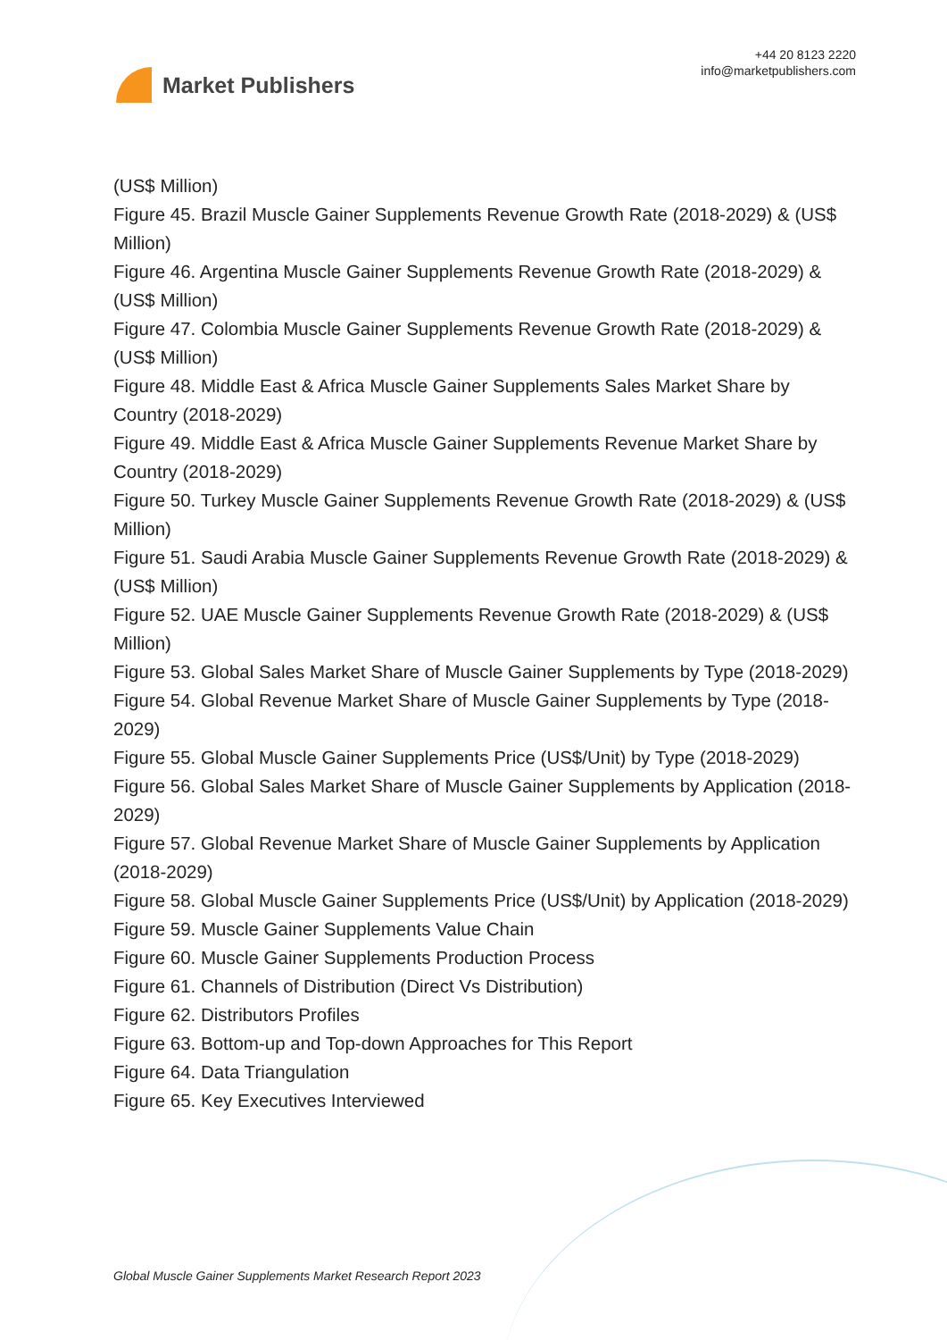Market Publishers
+44 20 8123 2220
info@marketpublishers.com
(US$ Million)
Figure 45. Brazil Muscle Gainer Supplements Revenue Growth Rate (2018-2029) & (US$ Million)
Figure 46. Argentina Muscle Gainer Supplements Revenue Growth Rate (2018-2029) & (US$ Million)
Figure 47. Colombia Muscle Gainer Supplements Revenue Growth Rate (2018-2029) & (US$ Million)
Figure 48. Middle East & Africa Muscle Gainer Supplements Sales Market Share by Country (2018-2029)
Figure 49. Middle East & Africa Muscle Gainer Supplements Revenue Market Share by Country (2018-2029)
Figure 50. Turkey Muscle Gainer Supplements Revenue Growth Rate (2018-2029) & (US$ Million)
Figure 51. Saudi Arabia Muscle Gainer Supplements Revenue Growth Rate (2018-2029) & (US$ Million)
Figure 52. UAE Muscle Gainer Supplements Revenue Growth Rate (2018-2029) & (US$ Million)
Figure 53. Global Sales Market Share of Muscle Gainer Supplements by Type (2018-2029)
Figure 54. Global Revenue Market Share of Muscle Gainer Supplements by Type (2018-2029)
Figure 55. Global Muscle Gainer Supplements Price (US$/Unit) by Type (2018-2029)
Figure 56. Global Sales Market Share of Muscle Gainer Supplements by Application (2018-2029)
Figure 57. Global Revenue Market Share of Muscle Gainer Supplements by Application (2018-2029)
Figure 58. Global Muscle Gainer Supplements Price (US$/Unit) by Application (2018-2029)
Figure 59. Muscle Gainer Supplements Value Chain
Figure 60. Muscle Gainer Supplements Production Process
Figure 61. Channels of Distribution (Direct Vs Distribution)
Figure 62. Distributors Profiles
Figure 63. Bottom-up and Top-down Approaches for This Report
Figure 64. Data Triangulation
Figure 65. Key Executives Interviewed
Global Muscle Gainer Supplements Market Research Report 2023